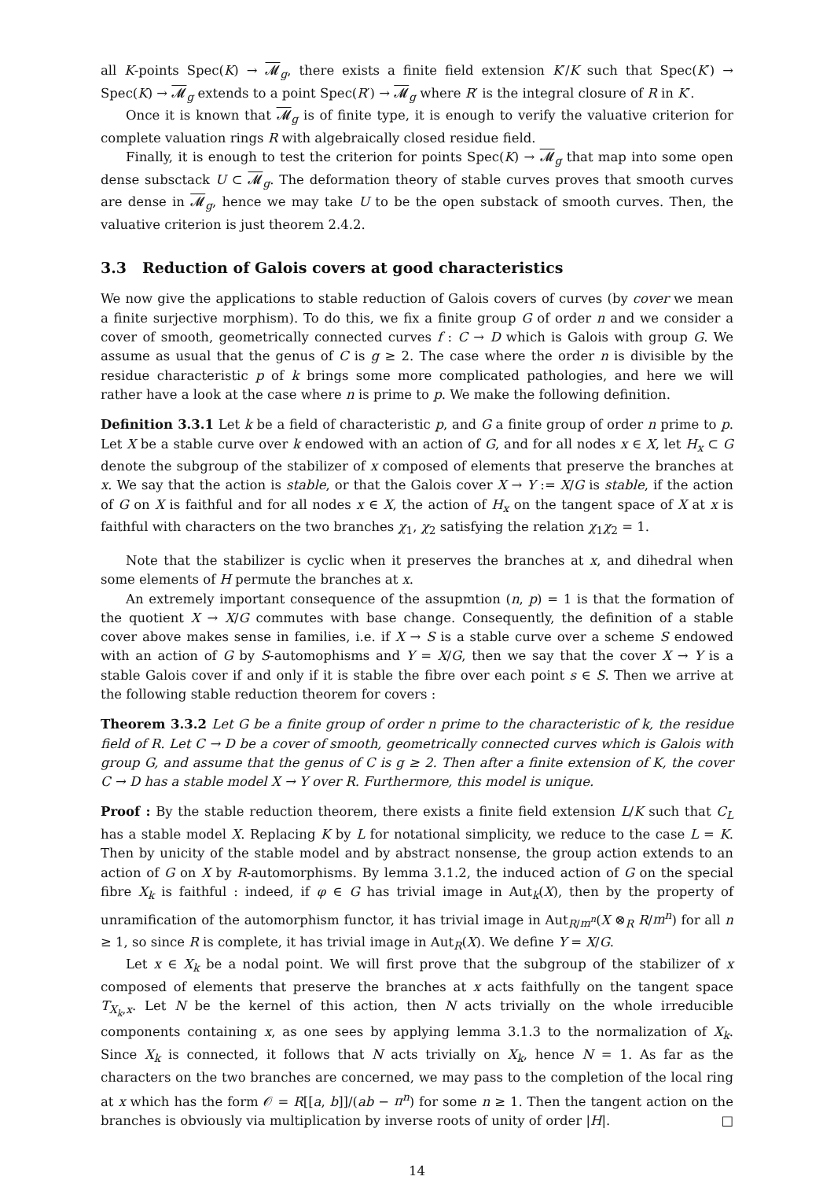all K-points Spec(K) → 𝓜<sub>g</sub>, there exists a finite field extension K′/K such that Spec(K′) → Spec(K) → 𝓜<sub>g</sub> extends to a point Spec(R′) → 𝓜<sub>g</sub> where R′ is the integral closure of R in K′.
Once it is known that 𝓜<sub>g</sub> is of finite type, it is enough to verify the valuative criterion for complete valuation rings R with algebraically closed residue field.
Finally, it is enough to test the criterion for points Spec(K) → 𝓜<sub>g</sub> that map into some open dense subsctack U ⊂ 𝓜<sub>g</sub>. The deformation theory of stable curves proves that smooth curves are dense in 𝓜<sub>g</sub>, hence we may take U to be the open substack of smooth curves. Then, the valuative criterion is just theorem 2.4.2.
3.3 Reduction of Galois covers at good characteristics
We now give the applications to stable reduction of Galois covers of curves (by cover we mean a finite surjective morphism). To do this, we fix a finite group G of order n and we consider a cover of smooth, geometrically connected curves f : C → D which is Galois with group G. We assume as usual that the genus of C is g ≥ 2. The case where the order n is divisible by the residue characteristic p of k brings some more complicated pathologies, and here we will rather have a look at the case where n is prime to p. We make the following definition.
Definition 3.3.1 Let k be a field of characteristic p, and G a finite group of order n prime to p. Let X be a stable curve over k endowed with an action of G, and for all nodes x ∈ X, let H<sub>x</sub> ⊂ G denote the subgroup of the stabilizer of x composed of elements that preserve the branches at x. We say that the action is stable, or that the Galois cover X → Y := X/G is stable, if the action of G on X is faithful and for all nodes x ∈ X, the action of H<sub>x</sub> on the tangent space of X at x is faithful with characters on the two branches χ<sub>1</sub>, χ<sub>2</sub> satisfying the relation χ<sub>1</sub>χ<sub>2</sub> = 1.
Note that the stabilizer is cyclic when it preserves the branches at x, and dihedral when some elements of H permute the branches at x.
An extremely important consequence of the assupmtion (n, p) = 1 is that the formation of the quotient X → X/G commutes with base change. Consequently, the definition of a stable cover above makes sense in families, i.e. if X → S is a stable curve over a scheme S endowed with an action of G by S-automophisms and Y = X/G, then we say that the cover X → Y is a stable Galois cover if and only if it is stable the fibre over each point s ∈ S. Then we arrive at the following stable reduction theorem for covers :
Theorem 3.3.2 Let G be a finite group of order n prime to the characteristic of k, the residue field of R. Let C → D be a cover of smooth, geometrically connected curves which is Galois with group G, and assume that the genus of C is g ≥ 2. Then after a finite extension of K, the cover C → D has a stable model X → Y over R. Furthermore, this model is unique.
Proof : By the stable reduction theorem, there exists a finite field extension L/K such that C<sub>L</sub> has a stable model X. Replacing K by L for notational simplicity, we reduce to the case L = K. Then by unicity of the stable model and by abstract nonsense, the group action extends to an action of G on X by R-automorphisms. By lemma 3.1.2, the induced action of G on the special fibre X<sub>k</sub> is faithful : indeed, if φ ∈ G has trivial image in Aut<sub>k</sub>(X), then by the property of unramification of the automorphism functor, it has trivial image in Aut<sub>R/m<sup>n</sup></sub>(X ⊗<sub>R</sub> R/m<sup>n</sup>) for all n ≥ 1, so since R is complete, it has trivial image in Aut<sub>R</sub>(X). We define Y = X/G.
Let x ∈ X<sub>k</sub> be a nodal point. We will first prove that the subgroup of the stabilizer of x composed of elements that preserve the branches at x acts faithfully on the tangent space T<sub>X<sub>k</sub>,x</sub>. Let N be the kernel of this action, then N acts trivially on the whole irreducible components containing x, as one sees by applying lemma 3.1.3 to the normalization of X<sub>k</sub>. Since X<sub>k</sub> is connected, it follows that N acts trivially on X<sub>k</sub>, hence N = 1. As far as the characters on the two branches are concerned, we may pass to the completion of the local ring at x which has the form 𝒪 = R[[a, b]]/(ab − π<sup>n</sup>) for some n ≥ 1. Then the tangent action on the branches is obviously via multiplication by inverse roots of unity of order |H|. □
14